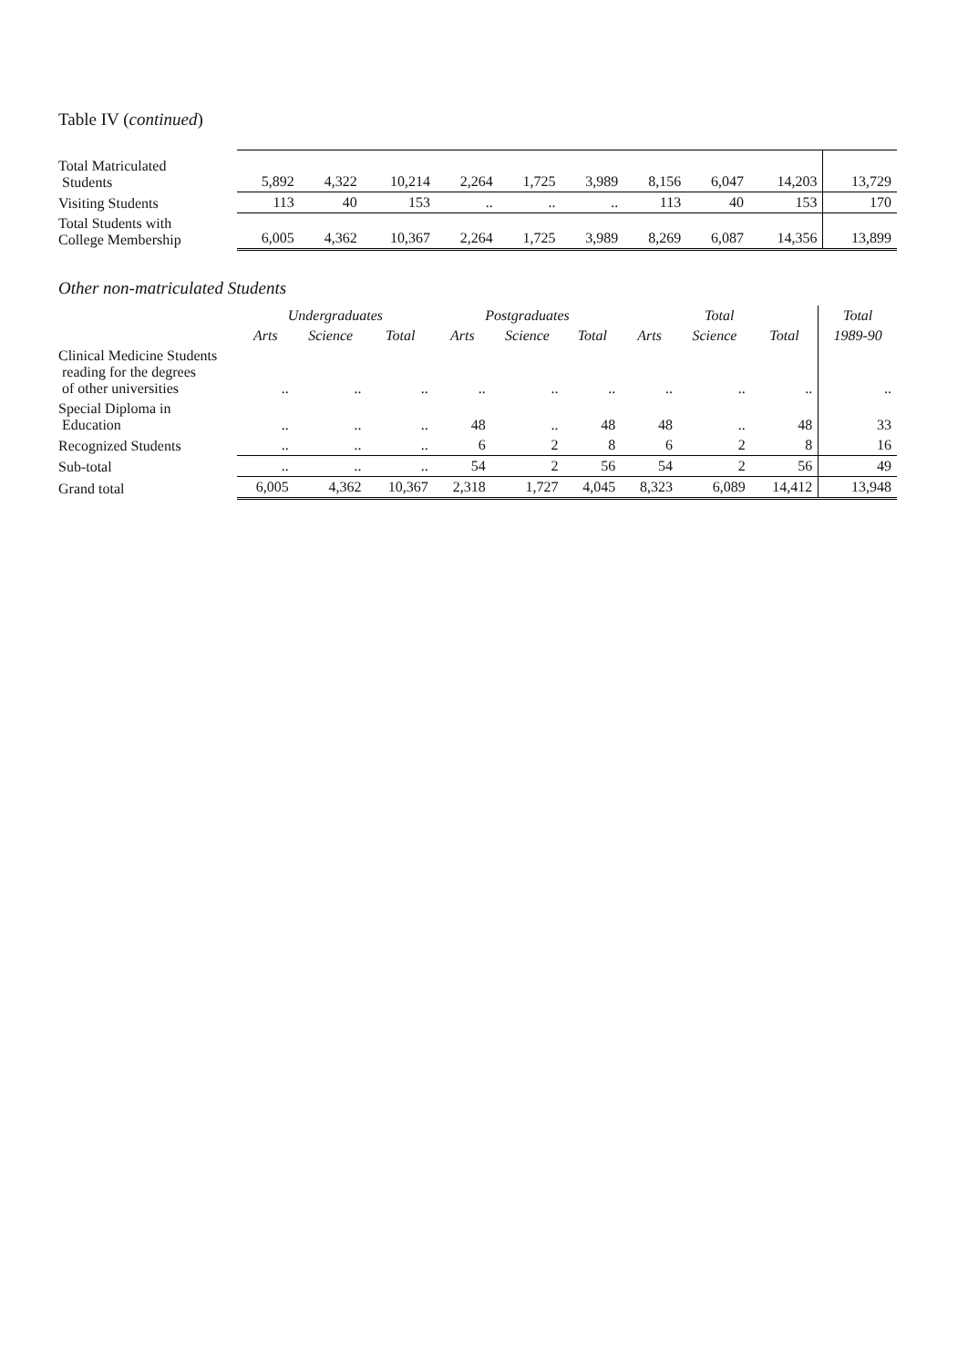Table IV (continued)
| Total Matriculated Students | 5,892 | 4,322 | 10,214 | 2,264 | 1,725 | 3,989 | 8,156 | 6,047 | 14,203 | 13,729 |
| Visiting Students | 113 | 40 | 153 | .. | .. | .. | 113 | 40 | 153 | 170 |
| Total Students with College Membership | 6,005 | 4,362 | 10,367 | 2,264 | 1,725 | 3,989 | 8,269 | 6,087 | 14,356 | 13,899 |
Other non-matriculated Students
| | Undergraduates | | | Postgraduates | | | Total | | | Total |
| --- | --- | --- | --- | --- | --- | --- | --- | --- | --- | --- |
| | Arts | Science | Total | Arts | Science | Total | Arts | Science | Total | 1989-90 |
| Clinical Medicine Students reading for the degrees of other universities | .. | .. | .. | .. | .. | .. | .. | .. | .. | .. |
| Special Diploma in Education | .. | .. | .. | 48 | .. | 48 | 48 | .. | 48 | 33 |
| Recognized Students | .. | .. | .. | 6 | 2 | 8 | 6 | 2 | 8 | 16 |
| Sub-total | .. | .. | .. | 54 | 2 | 56 | 54 | 2 | 56 | 49 |
| Grand total | 6,005 | 4,362 | 10,367 | 2,318 | 1,727 | 4,045 | 8,323 | 6,089 | 14,412 | 13,948 |